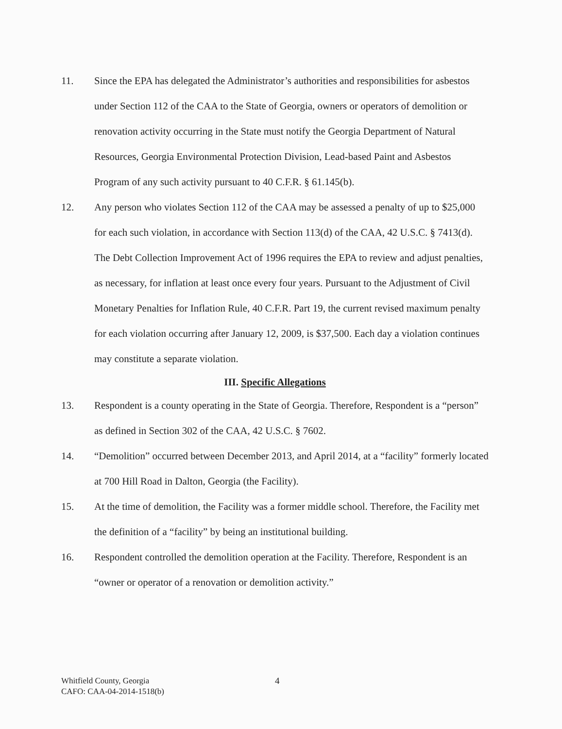11. Since the EPA has delegated the Administrator’s authorities and responsibilities for asbestos under Section 112 of the CAA to the State of Georgia, owners or operators of demolition or renovation activity occurring in the State must notify the Georgia Department of Natural Resources, Georgia Environmental Protection Division, Lead-based Paint and Asbestos Program of any such activity pursuant to 40 C.F.R. § 61.145(b).
12. Any person who violates Section 112 of the CAA may be assessed a penalty of up to $25,000 for each such violation, in accordance with Section 113(d) of the CAA, 42 U.S.C. § 7413(d). The Debt Collection Improvement Act of 1996 requires the EPA to review and adjust penalties, as necessary, for inflation at least once every four years. Pursuant to the Adjustment of Civil Monetary Penalties for Inflation Rule, 40 C.F.R. Part 19, the current revised maximum penalty for each violation occurring after January 12, 2009, is $37,500. Each day a violation continues may constitute a separate violation.
III. Specific Allegations
13. Respondent is a county operating in the State of Georgia. Therefore, Respondent is a “person” as defined in Section 302 of the CAA, 42 U.S.C. § 7602.
14. “Demolition” occurred between December 2013, and April 2014, at a “facility” formerly located at 700 Hill Road in Dalton, Georgia (the Facility).
15. At the time of demolition, the Facility was a former middle school. Therefore, the Facility met the definition of a “facility” by being an institutional building.
16. Respondent controlled the demolition operation at the Facility. Therefore, Respondent is an “owner or operator of a renovation or demolition activity.”
Whitfield County, Georgia
CAFO: CAA-04-2014-1518(b)
4